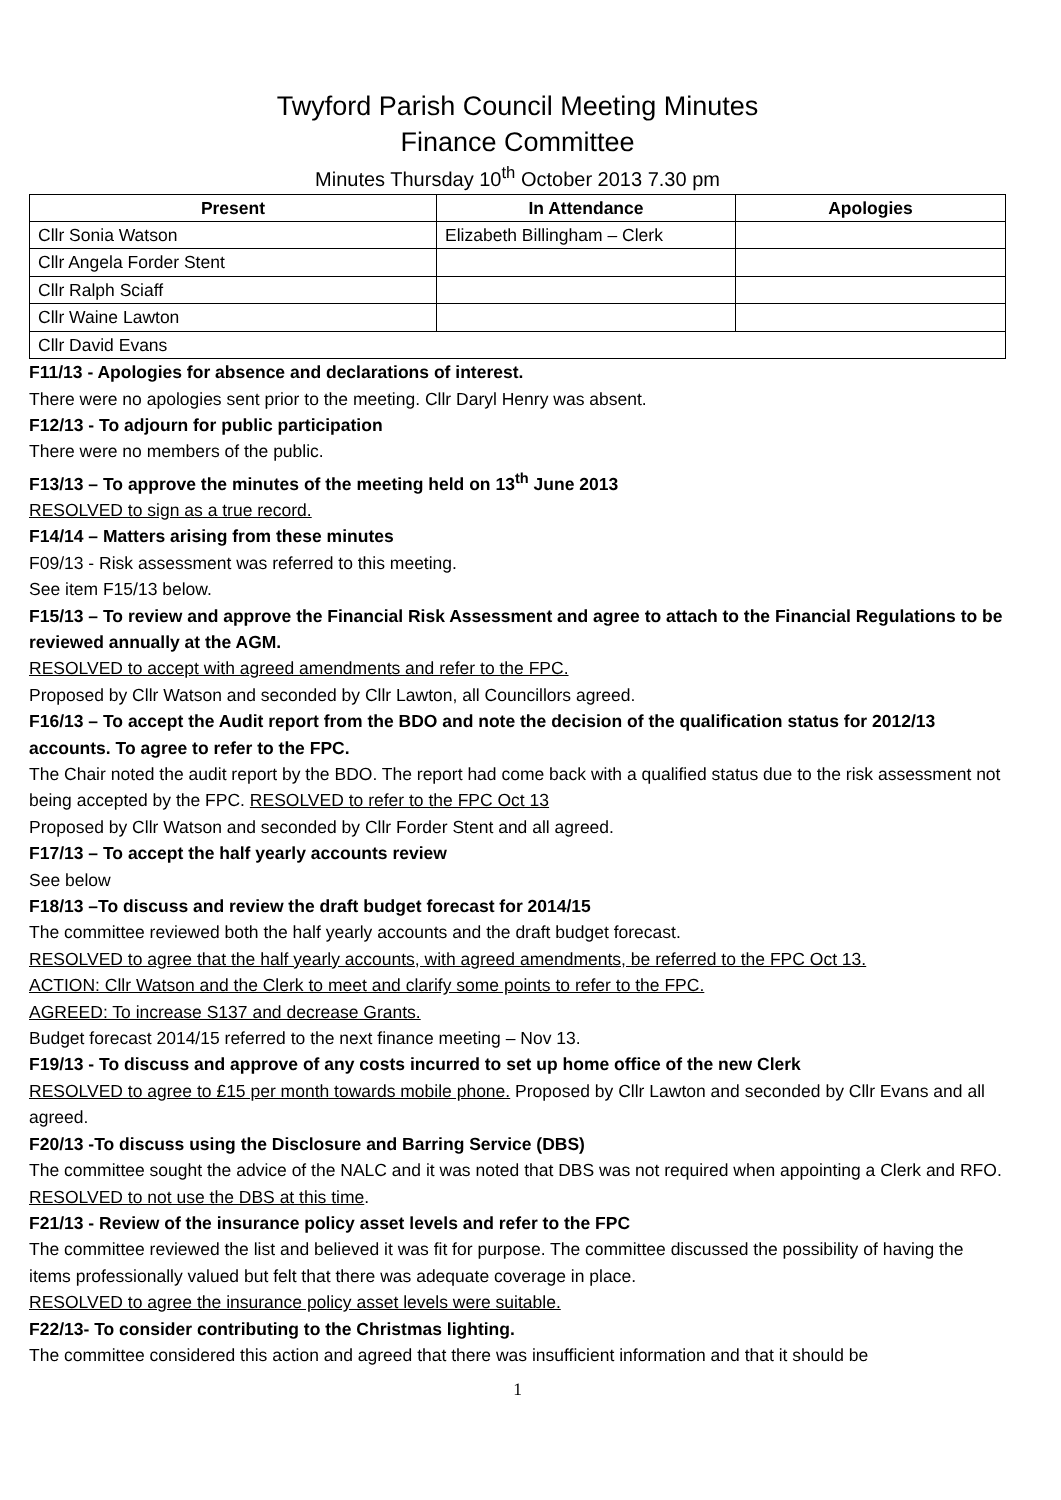Twyford Parish Council Meeting Minutes
Finance Committee
Minutes Thursday 10<sup>th</sup> October 2013 7.30 pm
| Present | In Attendance | Apologies |
| --- | --- | --- |
| Cllr Sonia Watson | Elizabeth Billingham – Clerk | |
| Cllr Angela Forder Stent | | |
| Cllr Ralph Sciaff | | |
| Cllr Waine Lawton | | |
| Cllr David Evans | | |
F11/13 - Apologies for absence and declarations of interest.
There were no apologies sent prior to the meeting. Cllr Daryl Henry was absent.
F12/13 - To adjourn for public participation
There were no members of the public.
F13/13 – To approve the minutes of the meeting held on 13<sup>th</sup> June 2013
RESOLVED to sign as a true record.
F14/14 – Matters arising from these minutes
F09/13 - Risk assessment was referred to this meeting.
See item F15/13 below.
F15/13 – To review and approve the Financial Risk Assessment and agree to attach to the Financial Regulations to be reviewed annually at the AGM.
RESOLVED to accept with agreed amendments and refer to the FPC.
Proposed by Cllr Watson and seconded by Cllr Lawton, all Councillors agreed.
F16/13 – To accept the Audit report from the BDO and note the decision of the qualification status for 2012/13 accounts. To agree to refer to the FPC.
The Chair noted the audit report by the BDO. The report had come back with a qualified status due to the risk assessment not being accepted by the FPC. RESOLVED to refer to the FPC Oct 13
Proposed by Cllr Watson and seconded by Cllr Forder Stent and all agreed.
F17/13 – To accept the half yearly accounts review
See below
F18/13 –To discuss and review the draft budget forecast for 2014/15
The committee reviewed both the half yearly accounts and the draft budget forecast.
RESOLVED to agree that the half yearly accounts, with agreed amendments, be referred to the FPC Oct 13.
ACTION: Cllr Watson and the Clerk to meet and clarify some points to refer to the FPC.
AGREED: To increase S137 and decrease Grants.
Budget forecast 2014/15 referred to the next finance meeting – Nov 13.
F19/13 - To discuss and approve of any costs incurred to set up home office of the new Clerk
RESOLVED to agree to £15 per month towards mobile phone. Proposed by Cllr Lawton and seconded by Cllr Evans and all agreed.
F20/13 -To discuss using the Disclosure and Barring Service (DBS)
The committee sought the advice of the NALC and it was noted that DBS was not required when appointing a Clerk and RFO.
RESOLVED to not use the DBS at this time.
F21/13 - Review of the insurance policy asset levels and refer to the FPC
The committee reviewed the list and believed it was fit for purpose. The committee discussed the possibility of having the items professionally valued but felt that there was adequate coverage in place.
RESOLVED to agree the insurance policy asset levels were suitable.
F22/13- To consider contributing to the Christmas lighting.
The committee considered this action and agreed that there was insufficient information and that it should be
1